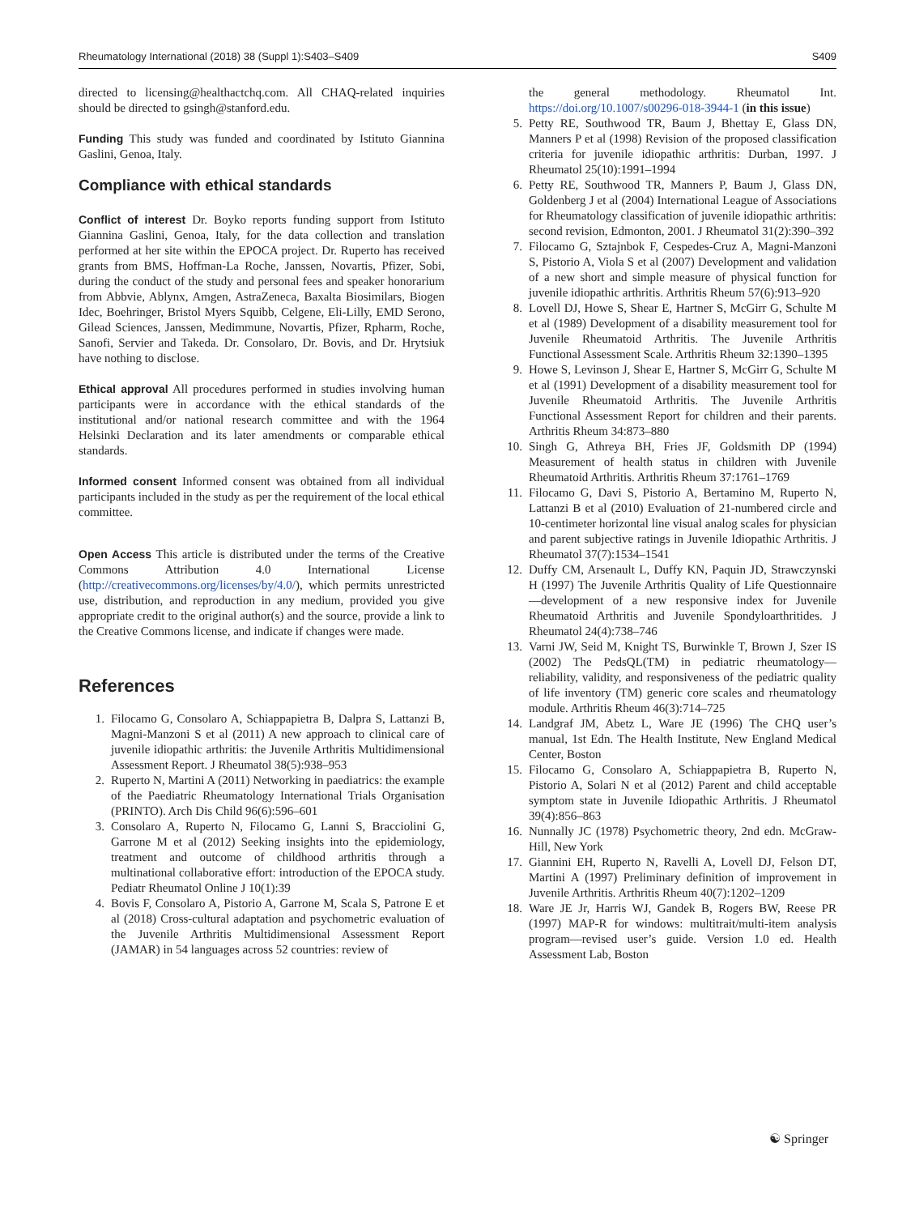Rheumatology International (2018) 38 (Suppl 1):S403–S409 S409
directed to licensing@healthactchq.com. All CHAQ-related inquiries should be directed to gsingh@stanford.edu.
Funding This study was funded and coordinated by Istituto Giannina Gaslini, Genoa, Italy.
Compliance with ethical standards
Conflict of interest Dr. Boyko reports funding support from Istituto Giannina Gaslini, Genoa, Italy, for the data collection and translation performed at her site within the EPOCA project. Dr. Ruperto has received grants from BMS, Hoffman-La Roche, Janssen, Novartis, Pfizer, Sobi, during the conduct of the study and personal fees and speaker honorarium from Abbvie, Ablynx, Amgen, AstraZeneca, Baxalta Biosimilars, Biogen Idec, Boehringer, Bristol Myers Squibb, Celgene, Eli-Lilly, EMD Serono, Gilead Sciences, Janssen, Medimmune, Novartis, Pfizer, Rpharm, Roche, Sanofi, Servier and Takeda. Dr. Consolaro, Dr. Bovis, and Dr. Hrytsiuk have nothing to disclose.
Ethical approval All procedures performed in studies involving human participants were in accordance with the ethical standards of the institutional and/or national research committee and with the 1964 Helsinki Declaration and its later amendments or comparable ethical standards.
Informed consent Informed consent was obtained from all individual participants included in the study as per the requirement of the local ethical committee.
Open Access This article is distributed under the terms of the Creative Commons Attribution 4.0 International License (http://creativecommons.org/licenses/by/4.0/), which permits unrestricted use, distribution, and reproduction in any medium, provided you give appropriate credit to the original author(s) and the source, provide a link to the Creative Commons license, and indicate if changes were made.
References
1. Filocamo G, Consolaro A, Schiappapietra B, Dalpra S, Lattanzi B, Magni-Manzoni S et al (2011) A new approach to clinical care of juvenile idiopathic arthritis: the Juvenile Arthritis Multidimensional Assessment Report. J Rheumatol 38(5):938–953
2. Ruperto N, Martini A (2011) Networking in paediatrics: the example of the Paediatric Rheumatology International Trials Organisation (PRINTO). Arch Dis Child 96(6):596–601
3. Consolaro A, Ruperto N, Filocamo G, Lanni S, Bracciolini G, Garrone M et al (2012) Seeking insights into the epidemiology, treatment and outcome of childhood arthritis through a multinational collaborative effort: introduction of the EPOCA study. Pediatr Rheumatol Online J 10(1):39
4. Bovis F, Consolaro A, Pistorio A, Garrone M, Scala S, Patrone E et al (2018) Cross-cultural adaptation and psychometric evaluation of the Juvenile Arthritis Multidimensional Assessment Report (JAMAR) in 54 languages across 52 countries: review of
the general methodology. Rheumatol Int. https://doi.org/10.1007/s00296-018-3944-1 (in this issue)
5. Petty RE, Southwood TR, Baum J, Bhettay E, Glass DN, Manners P et al (1998) Revision of the proposed classification criteria for juvenile idiopathic arthritis: Durban, 1997. J Rheumatol 25(10):1991–1994
6. Petty RE, Southwood TR, Manners P, Baum J, Glass DN, Goldenberg J et al (2004) International League of Associations for Rheumatology classification of juvenile idiopathic arthritis: second revision, Edmonton, 2001. J Rheumatol 31(2):390–392
7. Filocamo G, Sztajnbok F, Cespedes-Cruz A, Magni-Manzoni S, Pistorio A, Viola S et al (2007) Development and validation of a new short and simple measure of physical function for juvenile idiopathic arthritis. Arthritis Rheum 57(6):913–920
8. Lovell DJ, Howe S, Shear E, Hartner S, McGirr G, Schulte M et al (1989) Development of a disability measurement tool for Juvenile Rheumatoid Arthritis. The Juvenile Arthritis Functional Assessment Scale. Arthritis Rheum 32:1390–1395
9. Howe S, Levinson J, Shear E, Hartner S, McGirr G, Schulte M et al (1991) Development of a disability measurement tool for Juvenile Rheumatoid Arthritis. The Juvenile Arthritis Functional Assessment Report for children and their parents. Arthritis Rheum 34:873–880
10. Singh G, Athreya BH, Fries JF, Goldsmith DP (1994) Measurement of health status in children with Juvenile Rheumatoid Arthritis. Arthritis Rheum 37:1761–1769
11. Filocamo G, Davi S, Pistorio A, Bertamino M, Ruperto N, Lattanzi B et al (2010) Evaluation of 21-numbered circle and 10-centimeter horizontal line visual analog scales for physician and parent subjective ratings in Juvenile Idiopathic Arthritis. J Rheumatol 37(7):1534–1541
12. Duffy CM, Arsenault L, Duffy KN, Paquin JD, Strawczynski H (1997) The Juvenile Arthritis Quality of Life Questionnaire—development of a new responsive index for Juvenile Rheumatoid Arthritis and Juvenile Spondyloarthritides. J Rheumatol 24(4):738–746
13. Varni JW, Seid M, Knight TS, Burwinkle T, Brown J, Szer IS (2002) The PedsQL(TM) in pediatric rheumatology—reliability, validity, and responsiveness of the pediatric quality of life inventory (TM) generic core scales and rheumatology module. Arthritis Rheum 46(3):714–725
14. Landgraf JM, Abetz L, Ware JE (1996) The CHQ user’s manual, 1st Edn. The Health Institute, New England Medical Center, Boston
15. Filocamo G, Consolaro A, Schiappapietra B, Ruperto N, Pistorio A, Solari N et al (2012) Parent and child acceptable symptom state in Juvenile Idiopathic Arthritis. J Rheumatol 39(4):856–863
16. Nunnally JC (1978) Psychometric theory, 2nd edn. McGraw-Hill, New York
17. Giannini EH, Ruperto N, Ravelli A, Lovell DJ, Felson DT, Martini A (1997) Preliminary definition of improvement in Juvenile Arthritis. Arthritis Rheum 40(7):1202–1209
18. Ware JE Jr, Harris WJ, Gandek B, Rogers BW, Reese PR (1997) MAP-R for windows: multitrait/multi-item analysis program—revised user’s guide. Version 1.0 ed. Health Assessment Lab, Boston
☯ Springer